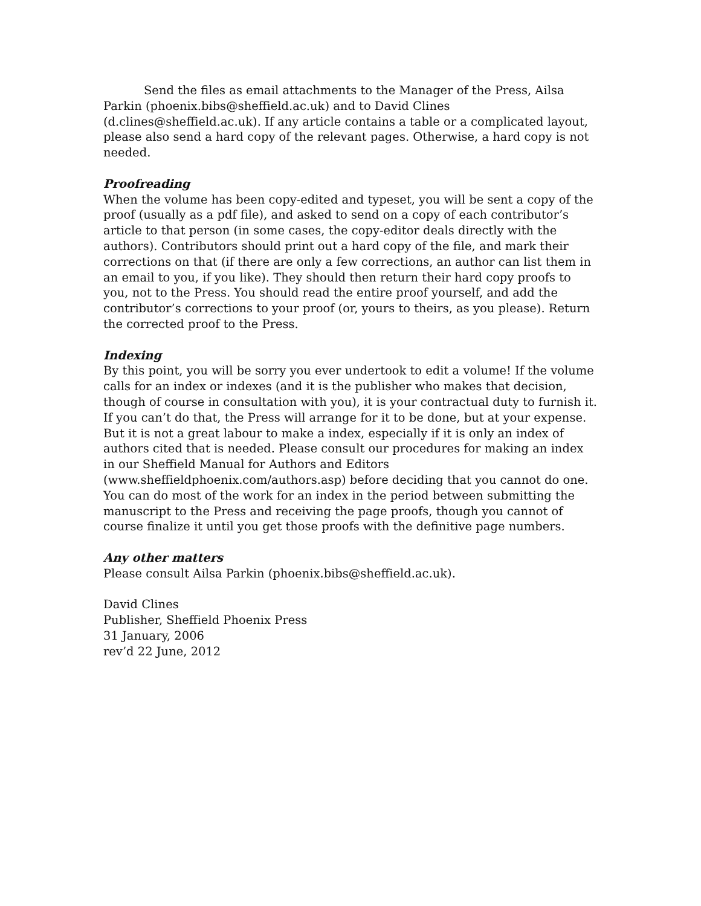Send the files as email attachments to the Manager of the Press, Ailsa Parkin (phoenix.bibs@sheffield.ac.uk) and to David Clines (d.clines@sheffield.ac.uk). If any article contains a table or a complicated layout, please also send a hard copy of the relevant pages. Otherwise, a hard copy is not needed.
Proofreading
When the volume has been copy-edited and typeset, you will be sent a copy of the proof (usually as a pdf file), and asked to send on a copy of each contributor’s article to that person (in some cases, the copy-editor deals directly with the authors). Contributors should print out a hard copy of the file, and mark their corrections on that (if there are only a few corrections, an author can list them in an email to you, if you like). They should then return their hard copy proofs to you, not to the Press. You should read the entire proof yourself, and add the contributor’s corrections to your proof (or, yours to theirs, as you please). Return the corrected proof to the Press.
Indexing
By this point, you will be sorry you ever undertook to edit a volume! If the volume calls for an index or indexes (and it is the publisher who makes that decision, though of course in consultation with you), it is your contractual duty to furnish it. If you can’t do that, the Press will arrange for it to be done, but at your expense. But it is not a great labour to make a index, especially if it is only an index of authors cited that is needed. Please consult our procedures for making an index in our Sheffield Manual for Authors and Editors (www.sheffieldphoenix.com/authors.asp) before deciding that you cannot do one. You can do most of the work for an index in the period between submitting the manuscript to the Press and receiving the page proofs, though you cannot of course finalize it until you get those proofs with the definitive page numbers.
Any other matters
Please consult Ailsa Parkin (phoenix.bibs@sheffield.ac.uk).
David Clines
Publisher, Sheffield Phoenix Press
31 January, 2006
rev’d 22 June, 2012